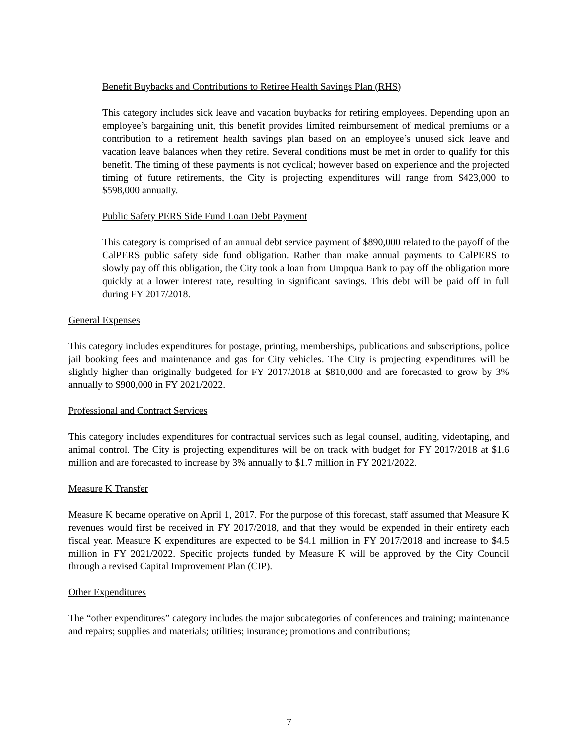Benefit Buybacks and Contributions to Retiree Health Savings Plan (RHS)
This category includes sick leave and vacation buybacks for retiring employees. Depending upon an employee’s bargaining unit, this benefit provides limited reimbursement of medical premiums or a contribution to a retirement health savings plan based on an employee’s unused sick leave and vacation leave balances when they retire. Several conditions must be met in order to qualify for this benefit. The timing of these payments is not cyclical; however based on experience and the projected timing of future retirements, the City is projecting expenditures will range from $423,000 to $598,000 annually.
Public Safety PERS Side Fund Loan Debt Payment
This category is comprised of an annual debt service payment of $890,000 related to the payoff of the CalPERS public safety side fund obligation. Rather than make annual payments to CalPERS to slowly pay off this obligation, the City took a loan from Umpqua Bank to pay off the obligation more quickly at a lower interest rate, resulting in significant savings. This debt will be paid off in full during FY 2017/2018.
General Expenses
This category includes expenditures for postage, printing, memberships, publications and subscriptions, police jail booking fees and maintenance and gas for City vehicles. The City is projecting expenditures will be slightly higher than originally budgeted for FY 2017/2018 at $810,000 and are forecasted to grow by 3% annually to $900,000 in FY 2021/2022.
Professional and Contract Services
This category includes expenditures for contractual services such as legal counsel, auditing, videotaping, and animal control. The City is projecting expenditures will be on track with budget for FY 2017/2018 at $1.6 million and are forecasted to increase by 3% annually to $1.7 million in FY 2021/2022.
Measure K Transfer
Measure K became operative on April 1, 2017. For the purpose of this forecast, staff assumed that Measure K revenues would first be received in FY 2017/2018, and that they would be expended in their entirety each fiscal year. Measure K expenditures are expected to be $4.1 million in FY 2017/2018 and increase to $4.5 million in FY 2021/2022. Specific projects funded by Measure K will be approved by the City Council through a revised Capital Improvement Plan (CIP).
Other Expenditures
The “other expenditures” category includes the major subcategories of conferences and training; maintenance and repairs; supplies and materials; utilities; insurance; promotions and contributions;
7